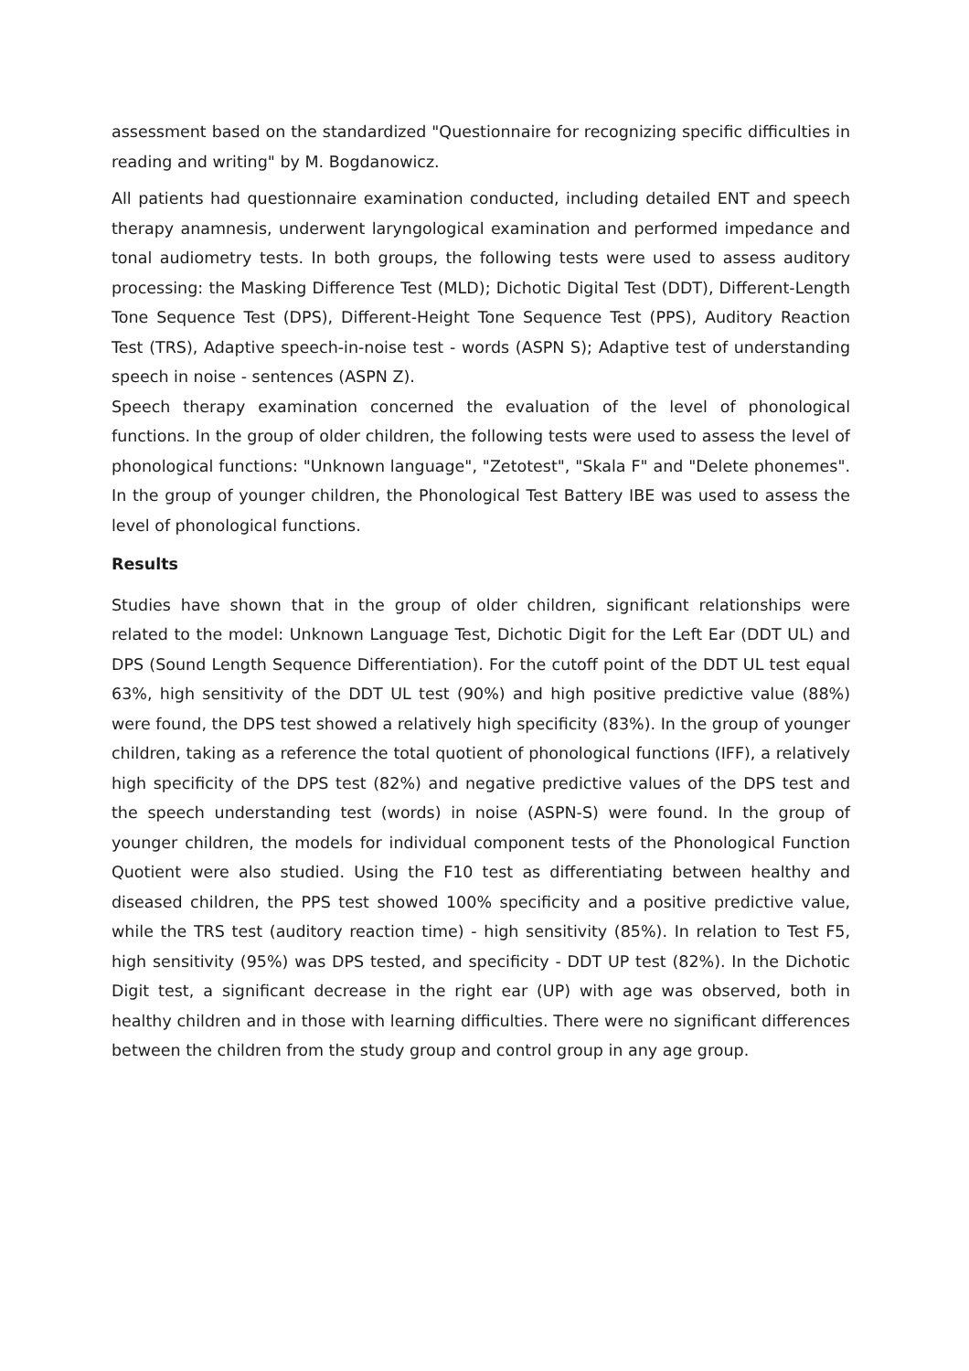assessment based on the standardized "Questionnaire for recognizing specific difficulties in reading and writing" by M. Bogdanowicz.
All patients had questionnaire examination conducted, including detailed ENT and speech therapy anamnesis, underwent laryngological examination and performed impedance and tonal audiometry tests. In both groups, the following tests were used to assess auditory processing: the Masking Difference Test (MLD); Dichotic Digital Test (DDT), Different-Length Tone Sequence Test (DPS), Different-Height Tone Sequence Test (PPS), Auditory Reaction Test (TRS), Adaptive speech-in-noise test - words (ASPN S); Adaptive test of understanding speech in noise - sentences (ASPN Z).
Speech therapy examination concerned the evaluation of the level of phonological functions. In the group of older children, the following tests were used to assess the level of phonological functions: "Unknown language", "Zetotest", "Skala F" and "Delete phonemes". In the group of younger children, the Phonological Test Battery IBE was used to assess the level of phonological functions.
Results
Studies have shown that in the group of older children, significant relationships were related to the model: Unknown Language Test, Dichotic Digit for the Left Ear (DDT UL) and DPS (Sound Length Sequence Differentiation). For the cutoff point of the DDT UL test equal 63%, high sensitivity of the DDT UL test (90%) and high positive predictive value (88%) were found, the DPS test showed a relatively high specificity (83%). In the group of younger children, taking as a reference the total quotient of phonological functions (IFF), a relatively high specificity of the DPS test (82%) and negative predictive values of the DPS test and the speech understanding test (words) in noise (ASPN-S) were found. In the group of younger children, the models for individual component tests of the Phonological Function Quotient were also studied. Using the F10 test as differentiating between healthy and diseased children, the PPS test showed 100% specificity and a positive predictive value, while the TRS test (auditory reaction time) - high sensitivity (85%). In relation to Test F5, high sensitivity (95%) was DPS tested, and specificity - DDT UP test (82%). In the Dichotic Digit test, a significant decrease in the right ear (UP) with age was observed, both in healthy children and in those with learning difficulties. There were no significant differences between the children from the study group and control group in any age group.